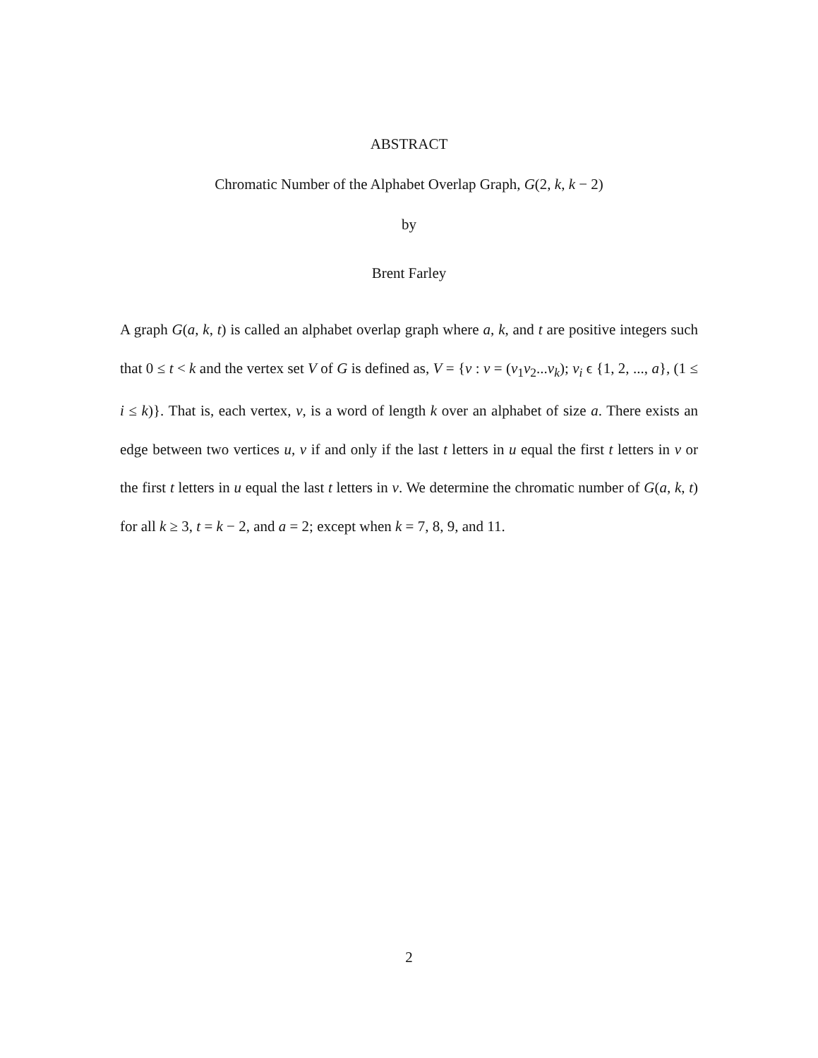ABSTRACT
Chromatic Number of the Alphabet Overlap Graph, G(2, k, k − 2)
by
Brent Farley
A graph G(a, k, t) is called an alphabet overlap graph where a, k, and t are positive integers such that 0 ≤ t < k and the vertex set V of G is defined as, V = {v : v = (v<sub>1</sub>v<sub>2</sub>...v<sub>k</sub>); v<sub>i</sub> ϵ {1, 2, ..., a}, (1 ≤ i ≤ k)}. That is, each vertex, v, is a word of length k over an alphabet of size a. There exists an edge between two vertices u, v if and only if the last t letters in u equal the first t letters in v or the first t letters in u equal the last t letters in v. We determine the chromatic number of G(a, k, t) for all k ≥ 3, t = k − 2, and a = 2; except when k = 7, 8, 9, and 11.
2